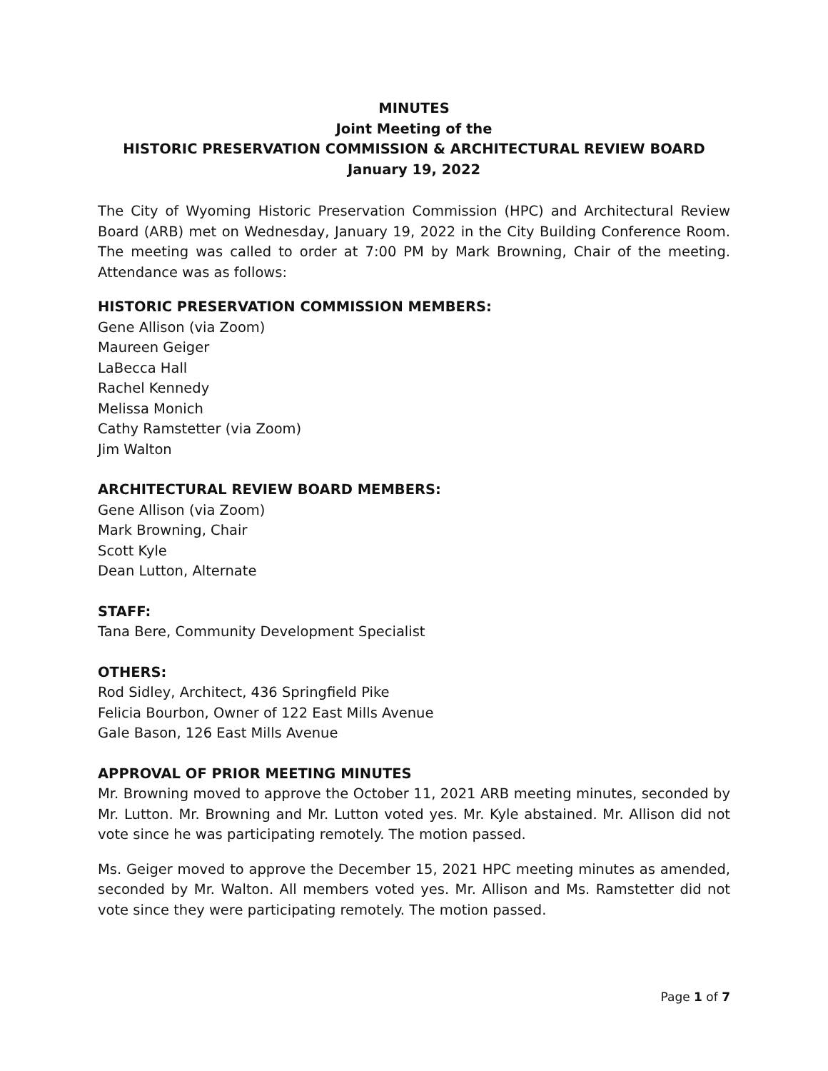MINUTES
Joint Meeting of the
HISTORIC PRESERVATION COMMISSION & ARCHITECTURAL REVIEW BOARD
January 19, 2022
The City of Wyoming Historic Preservation Commission (HPC) and Architectural Review Board (ARB) met on Wednesday, January 19, 2022 in the City Building Conference Room. The meeting was called to order at 7:00 PM by Mark Browning, Chair of the meeting. Attendance was as follows:
HISTORIC PRESERVATION COMMISSION MEMBERS:
Gene Allison (via Zoom)
Maureen Geiger
LaBecca Hall
Rachel Kennedy
Melissa Monich
Cathy Ramstetter (via Zoom)
Jim Walton
ARCHITECTURAL REVIEW BOARD MEMBERS:
Gene Allison (via Zoom)
Mark Browning, Chair
Scott Kyle
Dean Lutton, Alternate
STAFF:
Tana Bere, Community Development Specialist
OTHERS:
Rod Sidley, Architect, 436 Springfield Pike
Felicia Bourbon, Owner of 122 East Mills Avenue
Gale Bason, 126 East Mills Avenue
APPROVAL OF PRIOR MEETING MINUTES
Mr. Browning moved to approve the October 11, 2021 ARB meeting minutes, seconded by Mr. Lutton. Mr. Browning and Mr. Lutton voted yes. Mr. Kyle abstained. Mr. Allison did not vote since he was participating remotely. The motion passed.
Ms. Geiger moved to approve the December 15, 2021 HPC meeting minutes as amended, seconded by Mr. Walton. All members voted yes. Mr. Allison and Ms. Ramstetter did not vote since they were participating remotely. The motion passed.
Page 1 of 7